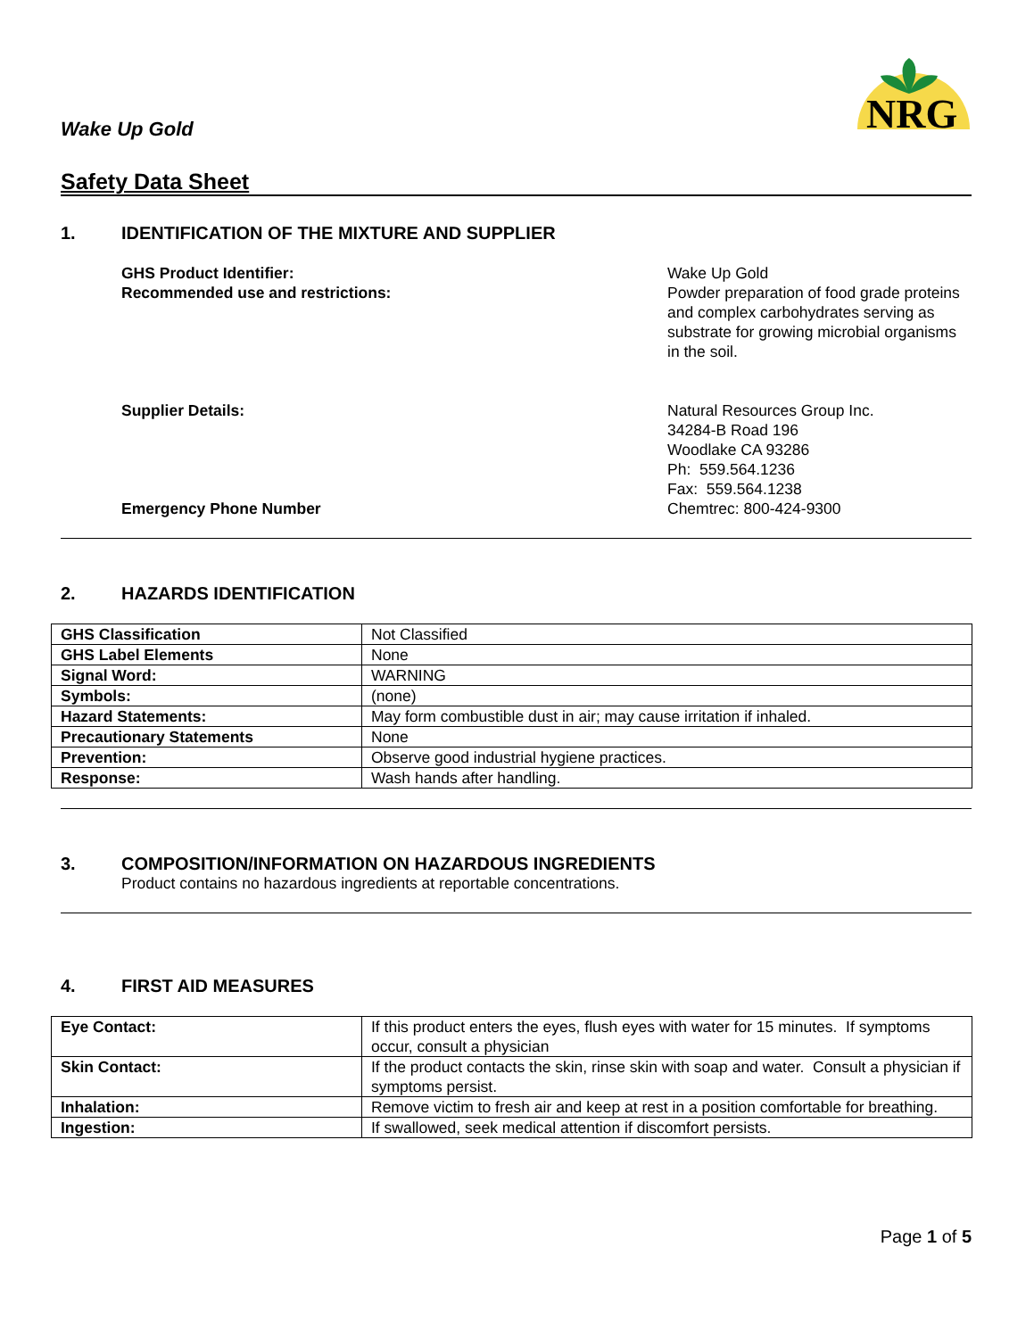Wake Up Gold
NRG
Safety Data Sheet
1. IDENTIFICATION OF THE MIXTURE AND SUPPLIER
GHS Product Identifier:
Wake Up Gold
Recommended use and restrictions:
Powder preparation of food grade proteins and complex carbohydrates serving as substrate for growing microbial organisms in the soil.
Supplier Details:
Natural Resources Group Inc.
34284-B Road 196
Woodlake CA 93286
Ph: 559.564.1236
Fax: 559.564.1238
Emergency Phone Number
Chemtrec: 800-424-9300
2. HAZARDS IDENTIFICATION
| GHS Classification | Not Classified |
| GHS Label Elements | None |
| Signal Word: | WARNING |
| Symbols: | (none) |
| Hazard Statements: | May form combustible dust in air; may cause irritation if inhaled. |
| Precautionary Statements | None |
| Prevention: | Observe good industrial hygiene practices. |
| Response: | Wash hands after handling. |
3. COMPOSITION/INFORMATION ON HAZARDOUS INGREDIENTS
Product contains no hazardous ingredients at reportable concentrations.
4. FIRST AID MEASURES
| Eye Contact: | If this product enters the eyes, flush eyes with water for 15 minutes. If symptoms occur, consult a physician |
| Skin Contact: | If the product contacts the skin, rinse skin with soap and water. Consult a physician if symptoms persist. |
| Inhalation: | Remove victim to fresh air and keep at rest in a position comfortable for breathing. |
| Ingestion: | If swallowed, seek medical attention if discomfort persists. |
Page 1 of 5